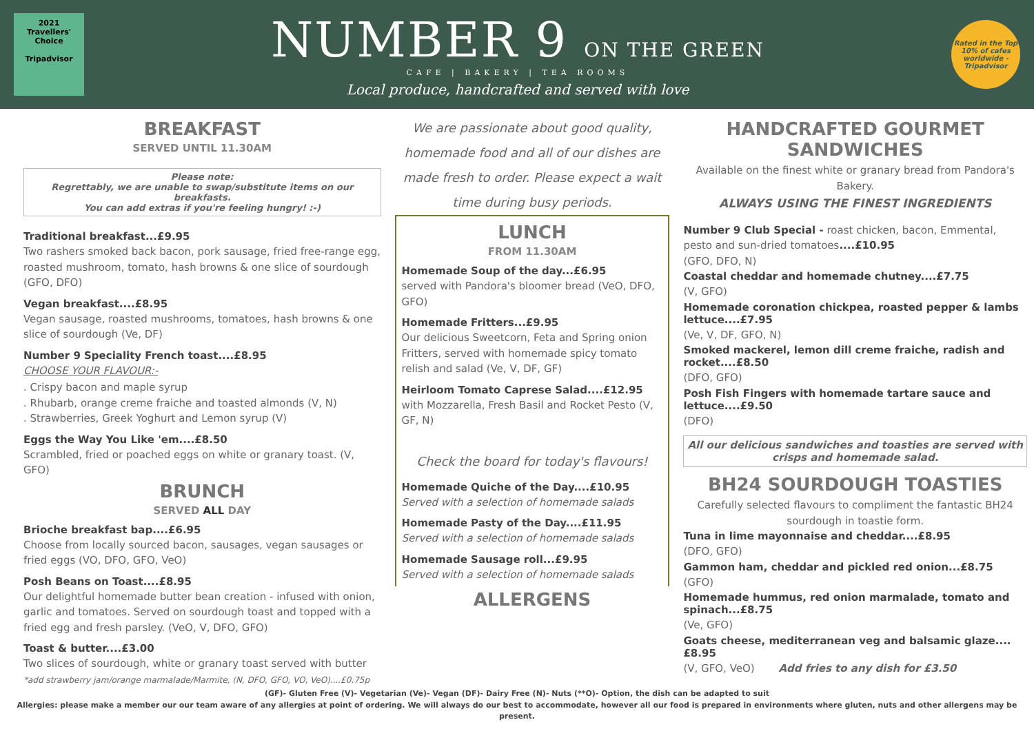2021
Travellers' Choice
Tripadvisor
NUMBER 9 ON THE GREEN
CAFE | BAKERY | TEA ROOMS
Local produce, handcrafted and served with love
Rated in the Top 10% of cafes worldwide - Tripadvisor
BREAKFAST
SERVED UNTIL 11.30AM
Please note:
Regrettably, we are unable to swap/substitute items on our breakfasts.
You can add extras if you're feeling hungry! :-)
Traditional breakfast...£9.95
Two rashers smoked back bacon, pork sausage, fried free-range egg, roasted mushroom, tomato, hash browns & one slice of sourdough (GFO, DFO)
Vegan breakfast....£8.95
Vegan sausage, roasted mushrooms, tomatoes, hash browns & one slice of sourdough (Ve, DF)
Number 9 Speciality French toast....£8.95
CHOOSE YOUR FLAVOUR:-
. Crispy bacon and maple syrup
. Rhubarb, orange creme fraiche and toasted almonds (V, N)
. Strawberries, Greek Yoghurt and Lemon syrup (V)
Eggs the Way You Like 'em....£8.50
Scrambled, fried or poached eggs on white or granary toast. (V, GFO)
BRUNCH
SERVED ALL DAY
Brioche breakfast bap....£6.95
Choose from locally sourced bacon, sausages, vegan sausages or fried eggs (VO, DFO, GFO, VeO)
Posh Beans on Toast....£8.95
Our delightful homemade butter bean creation - infused with onion, garlic and tomatoes. Served on sourdough toast and topped with a fried egg and fresh parsley. (VeO, V, DFO, GFO)
Toast & butter....£3.00
Two slices of sourdough, white or granary toast served with butter
*add strawberry jam/orange marmalade/Marmite, (N, DFO, GFO, VO, VeO)....£0.75p
We are passionate about good quality, homemade food and all of our dishes are made fresh to order. Please expect a wait time during busy periods.
LUNCH
FROM 11.30AM
Homemade Soup of the day...£6.95
served with Pandora's bloomer bread (VeO, DFO, GFO)
Homemade Fritters...£9.95
Our delicious Sweetcorn, Feta and Spring onion Fritters, served with homemade spicy tomato relish and salad (Ve, V, DF, GF)
Heirloom Tomato Caprese Salad....£12.95
with Mozzarella, Fresh Basil and Rocket Pesto (V, GF, N)
Check the board for today's flavours!
Homemade Quiche of the Day....£10.95
Served with a selection of homemade salads
Homemade Pasty of the Day....£11.95
Served with a selection of homemade salads
Homemade Sausage roll...£9.95
Served with a selection of homemade salads
ALLERGENS
HANDCRAFTED GOURMET SANDWICHES
Available on the finest white or granary bread from Pandora's Bakery.
ALWAYS USING THE FINEST INGREDIENTS
Number 9 Club Special - roast chicken, bacon, Emmental, pesto and sun-dried tomatoes....£10.95
(GFO, DFO, N)
Coastal cheddar and homemade chutney....£7.75
(V, GFO)
Homemade coronation chickpea, roasted pepper & lambs lettuce....£7.95
(Ve, V, DF, GFO, N)
Smoked mackerel, lemon dill creme fraiche, radish and rocket....£8.50
(DFO, GFO)
Posh Fish Fingers with homemade tartare sauce and lettuce....£9.50
(DFO)
All our delicious sandwiches and toasties are served with crisps and homemade salad.
BH24 SOURDOUGH TOASTIES
Carefully selected flavours to compliment the fantastic BH24 sourdough in toastie form.
Tuna in lime mayonnaise and cheddar....£8.95
(DFO, GFO)
Gammon ham, cheddar and pickled red onion...£8.75
(GFO)
Homemade hummus, red onion marmalade, tomato and spinach...£8.75
(Ve, GFO)
Goats cheese, mediterranean veg and balsamic glaze....£8.95
(V, GFO, VeO) Add fries to any dish for £3.50
(GF)- Gluten Free (V)- Vegetarian (Ve)- Vegan (DF)- Dairy Free (N)- Nuts (**O)- Option, the dish can be adapted to suit
Allergies: please make a member our our team aware of any allergies at point of ordering. We will always do our best to accommodate, however all our food is prepared in environments where gluten, nuts and other allergens may be present.